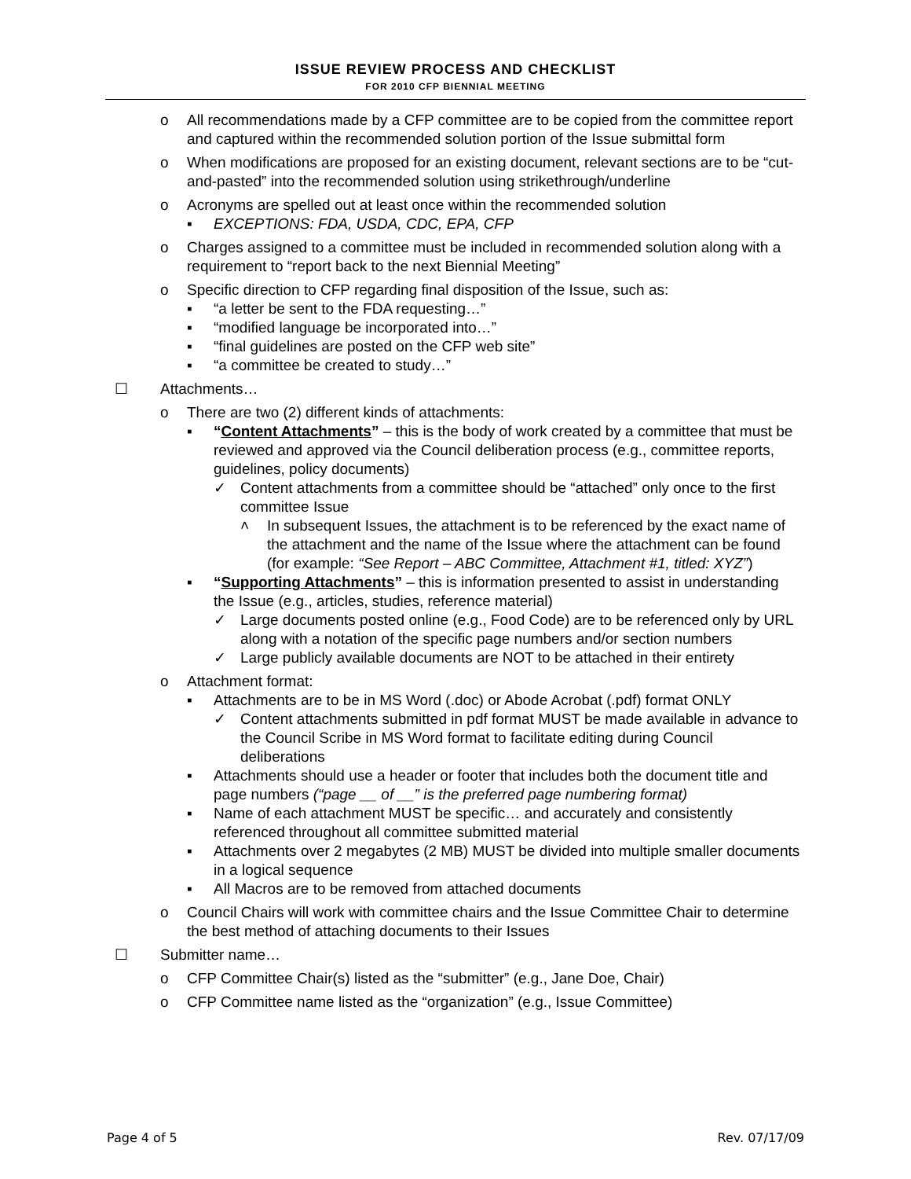ISSUE REVIEW PROCESS AND CHECKLIST
FOR 2010 CFP BIENNIAL MEETING
o All recommendations made by a CFP committee are to be copied from the committee report and captured within the recommended solution portion of the Issue submittal form
o When modifications are proposed for an existing document, relevant sections are to be “cut-and-pasted” into the recommended solution using strikethrough/underline
o Acronyms are spelled out at least once within the recommended solution
▪ EXCEPTIONS: FDA, USDA, CDC, EPA, CFP
o Charges assigned to a committee must be included in recommended solution along with a requirement to “report back to the next Biennial Meeting”
o Specific direction to CFP regarding final disposition of the Issue, such as:
▪ “a letter be sent to the FDA requesting…”
▪ “modified language be incorporated into…”
▪ “final guidelines are posted on the CFP web site”
▪ “a committee be created to study…”
☐ Attachments…
o There are two (2) different kinds of attachments:
▪ “Content Attachments” – this is the body of work created by a committee that must be reviewed and approved via the Council deliberation process (e.g., committee reports, guidelines, policy documents)
✓ Content attachments from a committee should be “attached” only once to the first committee Issue
˄ In subsequent Issues, the attachment is to be referenced by the exact name of the attachment and the name of the Issue where the attachment can be found (for example: “See Report – ABC Committee, Attachment #1, titled: XYZ”)
▪ “Supporting Attachments” – this is information presented to assist in understanding the Issue (e.g., articles, studies, reference material)
✓ Large documents posted online (e.g., Food Code) are to be referenced only by URL along with a notation of the specific page numbers and/or section numbers
✓ Large publicly available documents are NOT to be attached in their entirety
o Attachment format:
▪ Attachments are to be in MS Word (.doc) or Abode Acrobat (.pdf) format ONLY
✓ Content attachments submitted in pdf format MUST be made available in advance to the Council Scribe in MS Word format to facilitate editing during Council deliberations
▪ Attachments should use a header or footer that includes both the document title and page numbers (“page __ of __” is the preferred page numbering format)
▪ Name of each attachment MUST be specific… and accurately and consistently referenced throughout all committee submitted material
▪ Attachments over 2 megabytes (2 MB) MUST be divided into multiple smaller documents in a logical sequence
▪ All Macros are to be removed from attached documents
o Council Chairs will work with committee chairs and the Issue Committee Chair to determine the best method of attaching documents to their Issues
☐ Submitter name…
o CFP Committee Chair(s) listed as the “submitter” (e.g., Jane Doe, Chair)
o CFP Committee name listed as the “organization” (e.g., Issue Committee)
Page 4 of 5 Rev. 07/17/09